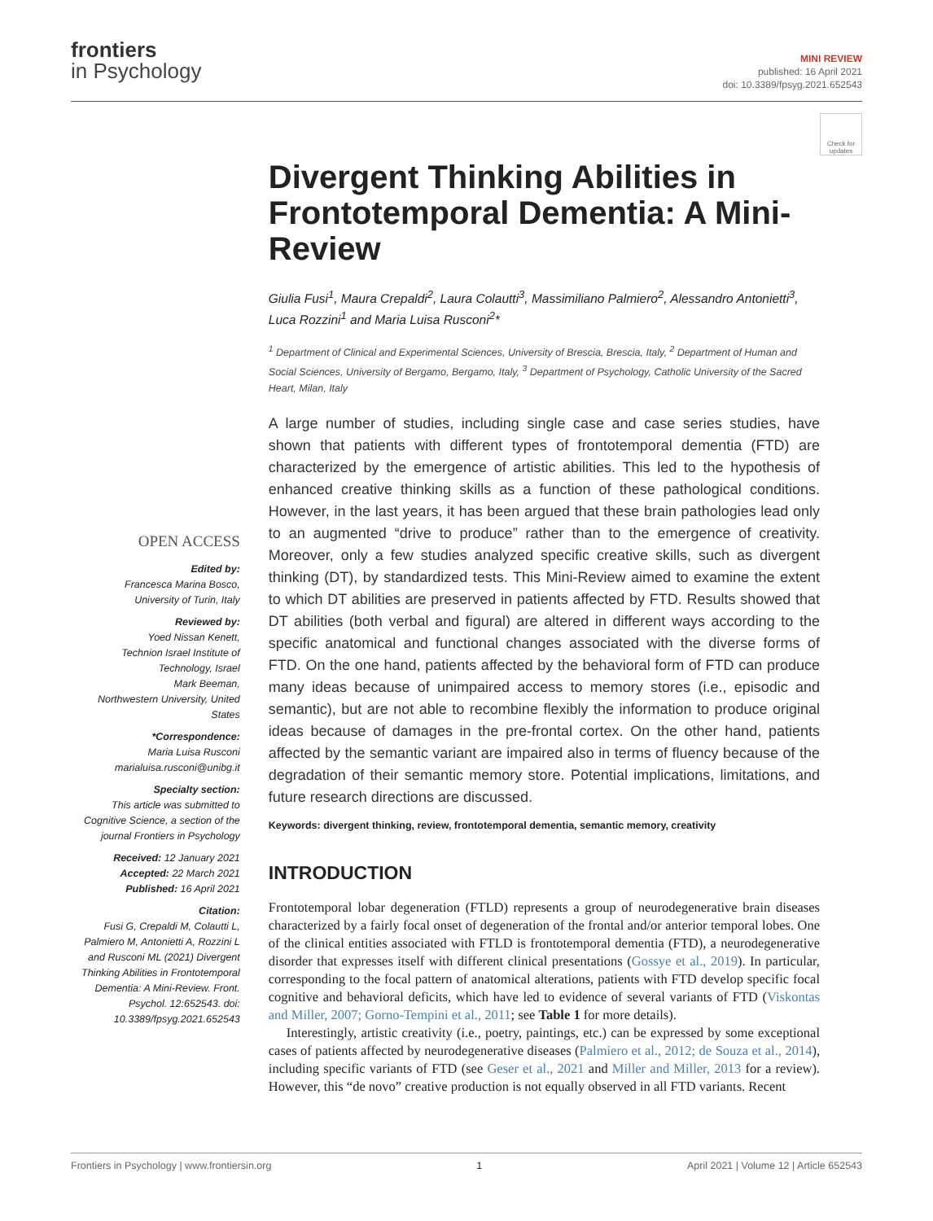frontiers
in Psychology
MINI REVIEW
published: 16 April 2021
doi: 10.3389/fpsyg.2021.652543
Check for updates
OPEN ACCESS
Edited by:
Francesca Marina Bosco,
University of Turin, Italy
Reviewed by:
Yoed Nissan Kenett,
Technion Israel Institute of Technology, Israel
Mark Beeman,
Northwestern University, United States
*Correspondence:
Maria Luisa Rusconi
marialuisa.rusconi@unibg.it
Specialty section:
This article was submitted to Cognitive Science, a section of the journal Frontiers in Psychology
Received: 12 January 2021
Accepted: 22 March 2021
Published: 16 April 2021
Citation:
Fusi G, Crepaldi M, Colautti L, Palmiero M, Antonietti A, Rozzini L and Rusconi ML (2021) Divergent Thinking Abilities in Frontotemporal Dementia: A Mini-Review. Front. Psychol. 12:652543. doi: 10.3389/fpsyg.2021.652543
Divergent Thinking Abilities in Frontotemporal Dementia: A Mini-Review
Giulia Fusi<sup>1</sup>, Maura Crepaldi<sup>2</sup>, Laura Colautti<sup>3</sup>, Massimiliano Palmiero<sup>2</sup>, Alessandro Antonietti<sup>3</sup>, Luca Rozzini<sup>1</sup> and Maria Luisa Rusconi<sup>2</sup>*
<sup>1</sup> Department of Clinical and Experimental Sciences, University of Brescia, Brescia, Italy, <sup>2</sup> Department of Human and Social Sciences, University of Bergamo, Bergamo, Italy, <sup>3</sup> Department of Psychology, Catholic University of the Sacred Heart, Milan, Italy
A large number of studies, including single case and case series studies, have shown that patients with different types of frontotemporal dementia (FTD) are characterized by the emergence of artistic abilities. This led to the hypothesis of enhanced creative thinking skills as a function of these pathological conditions. However, in the last years, it has been argued that these brain pathologies lead only to an augmented “drive to produce” rather than to the emergence of creativity. Moreover, only a few studies analyzed specific creative skills, such as divergent thinking (DT), by standardized tests. This Mini-Review aimed to examine the extent to which DT abilities are preserved in patients affected by FTD. Results showed that DT abilities (both verbal and figural) are altered in different ways according to the specific anatomical and functional changes associated with the diverse forms of FTD. On the one hand, patients affected by the behavioral form of FTD can produce many ideas because of unimpaired access to memory stores (i.e., episodic and semantic), but are not able to recombine flexibly the information to produce original ideas because of damages in the pre-frontal cortex. On the other hand, patients affected by the semantic variant are impaired also in terms of fluency because of the degradation of their semantic memory store. Potential implications, limitations, and future research directions are discussed.
Keywords: divergent thinking, review, frontotemporal dementia, semantic memory, creativity
INTRODUCTION
Frontotemporal lobar degeneration (FTLD) represents a group of neurodegenerative brain diseases characterized by a fairly focal onset of degeneration of the frontal and/or anterior temporal lobes. One of the clinical entities associated with FTLD is frontotemporal dementia (FTD), a neurodegenerative disorder that expresses itself with different clinical presentations (Gossye et al., 2019). In particular, corresponding to the focal pattern of anatomical alterations, patients with FTD develop specific focal cognitive and behavioral deficits, which have led to evidence of several variants of FTD (Viskontas and Miller, 2007; Gorno-Tempini et al., 2011; see Table 1 for more details).
Interestingly, artistic creativity (i.e., poetry, paintings, etc.) can be expressed by some exceptional cases of patients affected by neurodegenerative diseases (Palmiero et al., 2012; de Souza et al., 2014), including specific variants of FTD (see Geser et al., 2021 and Miller and Miller, 2013 for a review). However, this “de novo” creative production is not equally observed in all FTD variants. Recent
Frontiers in Psychology | www.frontiersin.org 1 April 2021 | Volume 12 | Article 652543